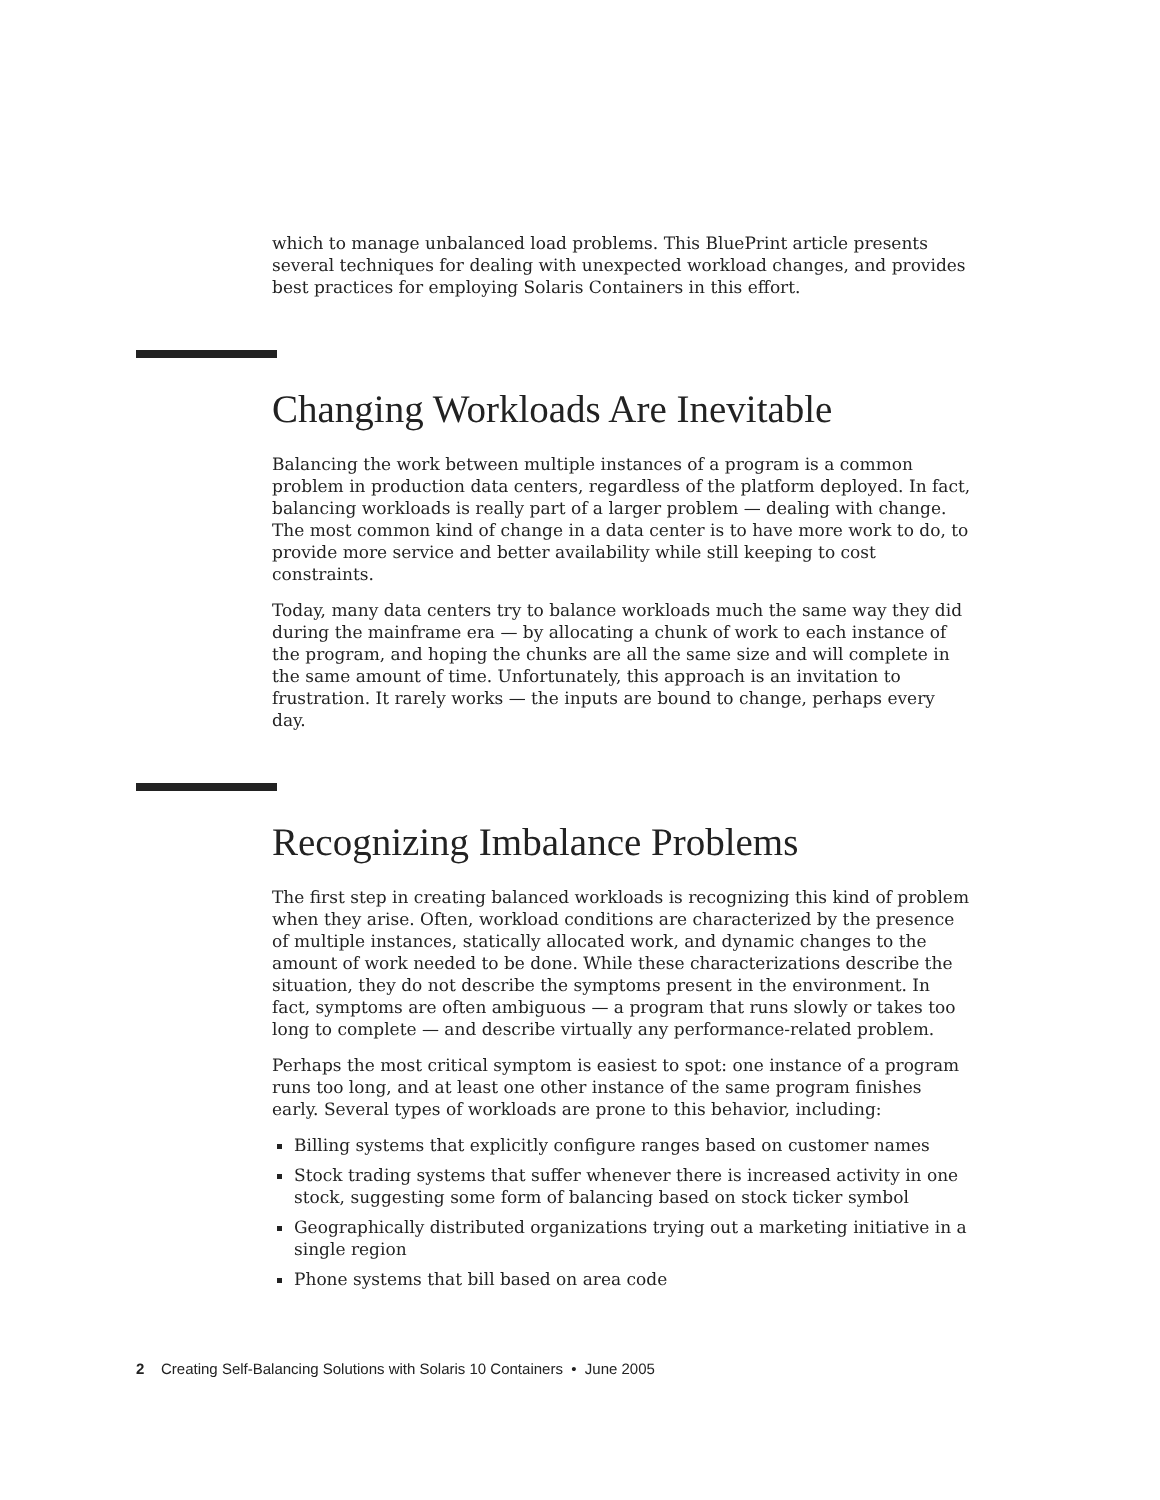which to manage unbalanced load problems. This BluePrint article presents several techniques for dealing with unexpected workload changes, and provides best practices for employing Solaris Containers in this effort.
Changing Workloads Are Inevitable
Balancing the work between multiple instances of a program is a common problem in production data centers, regardless of the platform deployed. In fact, balancing workloads is really part of a larger problem — dealing with change. The most common kind of change in a data center is to have more work to do, to provide more service and better availability while still keeping to cost constraints.
Today, many data centers try to balance workloads much the same way they did during the mainframe era — by allocating a chunk of work to each instance of the program, and hoping the chunks are all the same size and will complete in the same amount of time. Unfortunately, this approach is an invitation to frustration. It rarely works — the inputs are bound to change, perhaps every day.
Recognizing Imbalance Problems
The first step in creating balanced workloads is recognizing this kind of problem when they arise. Often, workload conditions are characterized by the presence of multiple instances, statically allocated work, and dynamic changes to the amount of work needed to be done. While these characterizations describe the situation, they do not describe the symptoms present in the environment. In fact, symptoms are often ambiguous — a program that runs slowly or takes too long to complete — and describe virtually any performance-related problem.
Perhaps the most critical symptom is easiest to spot: one instance of a program runs too long, and at least one other instance of the same program finishes early. Several types of workloads are prone to this behavior, including:
Billing systems that explicitly configure ranges based on customer names
Stock trading systems that suffer whenever there is increased activity in one stock, suggesting some form of balancing based on stock ticker symbol
Geographically distributed organizations trying out a marketing initiative in a single region
Phone systems that bill based on area code
2 Creating Self-Balancing Solutions with Solaris 10 Containers • June 2005